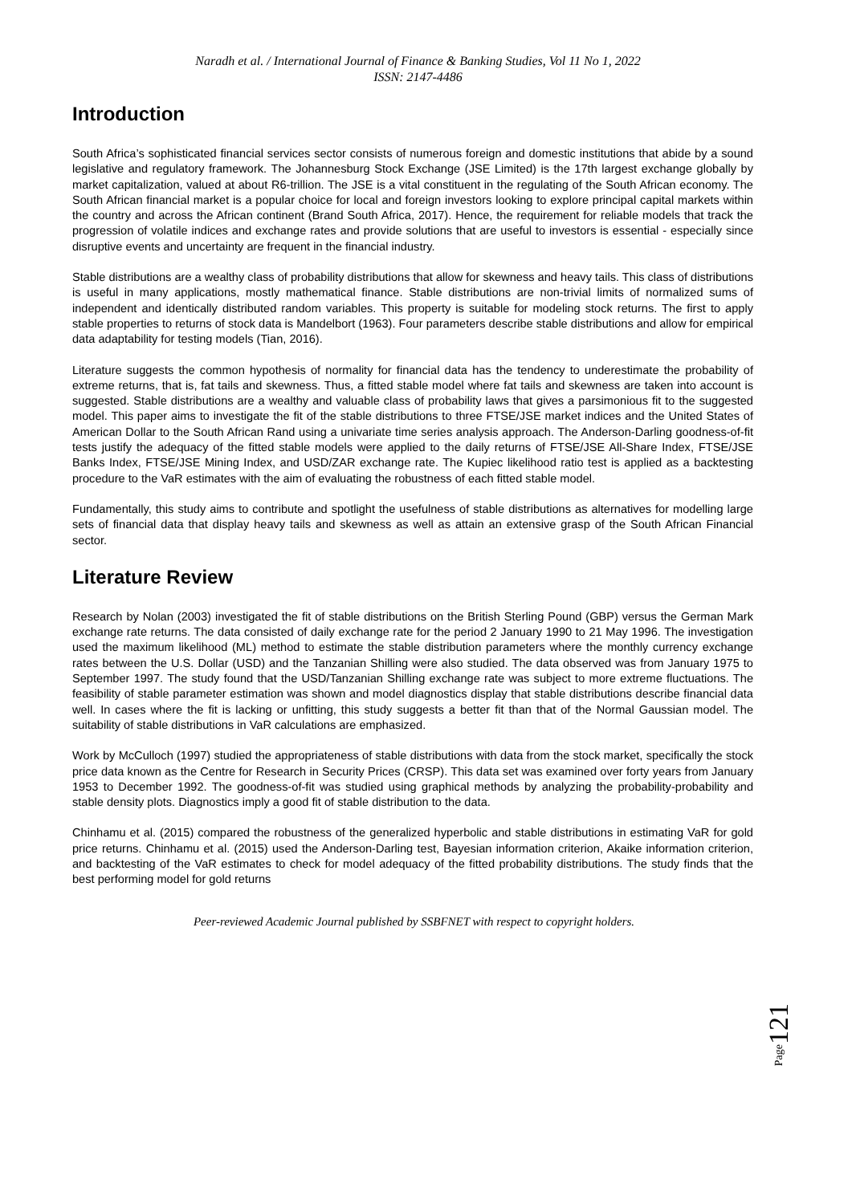Naradh et al. / International Journal of Finance & Banking Studies, Vol 11 No 1, 2022
ISSN: 2147-4486
Introduction
South Africa’s sophisticated financial services sector consists of numerous foreign and domestic institutions that abide by a sound legislative and regulatory framework. The Johannesburg Stock Exchange (JSE Limited) is the 17th largest exchange globally by market capitalization, valued at about R6-trillion. The JSE is a vital constituent in the regulating of the South African economy. The South African financial market is a popular choice for local and foreign investors looking to explore principal capital markets within the country and across the African continent (Brand South Africa, 2017). Hence, the requirement for reliable models that track the progression of volatile indices and exchange rates and provide solutions that are useful to investors is essential - especially since disruptive events and uncertainty are frequent in the financial industry.
Stable distributions are a wealthy class of probability distributions that allow for skewness and heavy tails. This class of distributions is useful in many applications, mostly mathematical finance. Stable distributions are non-trivial limits of normalized sums of independent and identically distributed random variables. This property is suitable for modeling stock returns. The first to apply stable properties to returns of stock data is Mandelbort (1963). Four parameters describe stable distributions and allow for empirical data adaptability for testing models (Tian, 2016).
Literature suggests the common hypothesis of normality for financial data has the tendency to underestimate the probability of extreme returns, that is, fat tails and skewness. Thus, a fitted stable model where fat tails and skewness are taken into account is suggested. Stable distributions are a wealthy and valuable class of probability laws that gives a parsimonious fit to the suggested model. This paper aims to investigate the fit of the stable distributions to three FTSE/JSE market indices and the United States of American Dollar to the South African Rand using a univariate time series analysis approach. The Anderson-Darling goodness-of-fit tests justify the adequacy of the fitted stable models were applied to the daily returns of FTSE/JSE All-Share Index, FTSE/JSE Banks Index, FTSE/JSE Mining Index, and USD/ZAR exchange rate. The Kupiec likelihood ratio test is applied as a backtesting procedure to the VaR estimates with the aim of evaluating the robustness of each fitted stable model.
Fundamentally, this study aims to contribute and spotlight the usefulness of stable distributions as alternatives for modelling large sets of financial data that display heavy tails and skewness as well as attain an extensive grasp of the South African Financial sector.
Literature Review
Research by Nolan (2003) investigated the fit of stable distributions on the British Sterling Pound (GBP) versus the German Mark exchange rate returns. The data consisted of daily exchange rate for the period 2 January 1990 to 21 May 1996. The investigation used the maximum likelihood (ML) method to estimate the stable distribution parameters where the monthly currency exchange rates between the U.S. Dollar (USD) and the Tanzanian Shilling were also studied. The data observed was from January 1975 to September 1997. The study found that the USD/Tanzanian Shilling exchange rate was subject to more extreme fluctuations. The feasibility of stable parameter estimation was shown and model diagnostics display that stable distributions describe financial data well. In cases where the fit is lacking or unfitting, this study suggests a better fit than that of the Normal Gaussian model. The suitability of stable distributions in VaR calculations are emphasized.
Work by McCulloch (1997) studied the appropriateness of stable distributions with data from the stock market, specifically the stock price data known as the Centre for Research in Security Prices (CRSP). This data set was examined over forty years from January 1953 to December 1992. The goodness-of-fit was studied using graphical methods by analyzing the probability-probability and stable density plots. Diagnostics imply a good fit of stable distribution to the data.
Chinhamu et al. (2015) compared the robustness of the generalized hyperbolic and stable distributions in estimating VaR for gold price returns. Chinhamu et al. (2015) used the Anderson-Darling test, Bayesian information criterion, Akaike information criterion, and backtesting of the VaR estimates to check for model adequacy of the fitted probability distributions. The study finds that the best performing model for gold returns
Peer-reviewed Academic Journal published by SSBFNET with respect to copyright holders.
Page 121